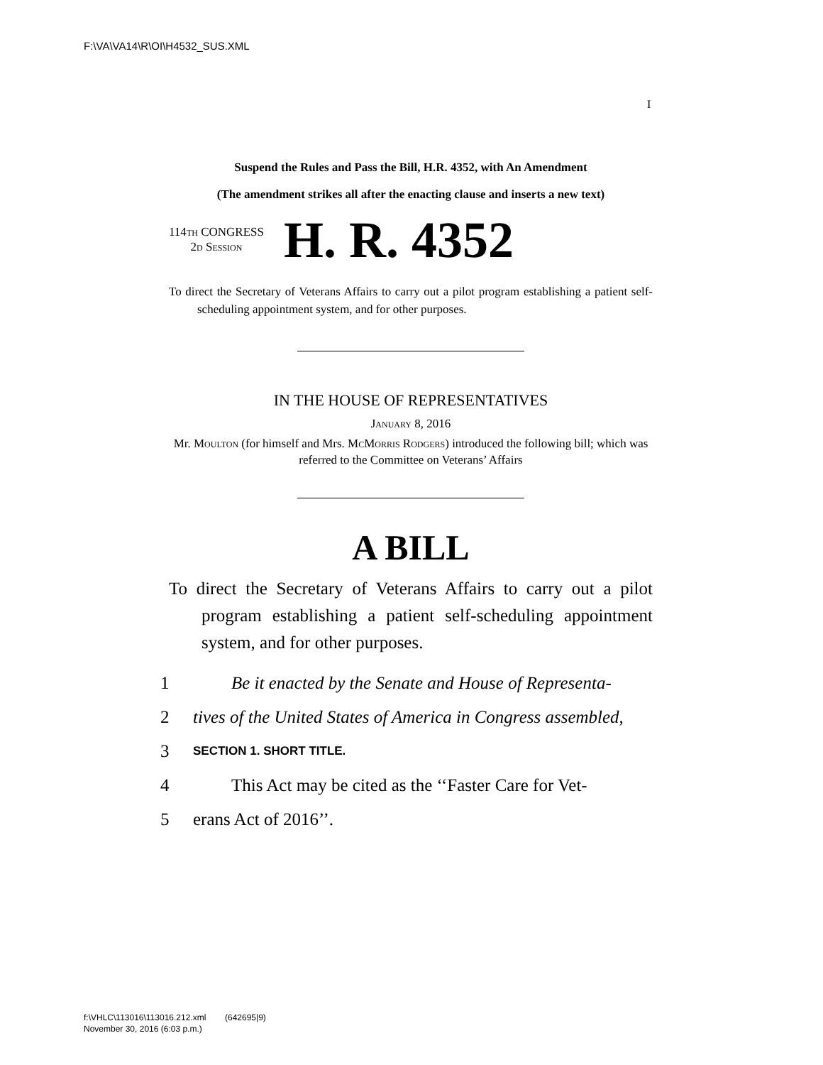F:\VA\VA14\R\OI\H4532_SUS.XML
I
Suspend the Rules and Pass the Bill, H.R. 4352, with An Amendment
(The amendment strikes all after the enacting clause and inserts a new text)
114TH CONGRESS
2D Session
H. R. 4352
To direct the Secretary of Veterans Affairs to carry out a pilot program establishing a patient self-scheduling appointment system, and for other purposes.
IN THE HOUSE OF REPRESENTATIVES
January 8, 2016
Mr. Moulton (for himself and Mrs. McMorris Rodgers) introduced the following bill; which was referred to the Committee on Veterans’ Affairs
A BILL
To direct the Secretary of Veterans Affairs to carry out a pilot program establishing a patient self-scheduling appointment system, and for other purposes.
1 Be it enacted by the Senate and House of Representa-
2 tives of the United States of America in Congress assembled,
3 SECTION 1. SHORT TITLE.
4 This Act may be cited as the ‘‘Faster Care for Vet-
5 erans Act of 2016’’.
f:\VHLC\113016\113016.212.xml (642695|9)
November 30, 2016 (6:03 p.m.)